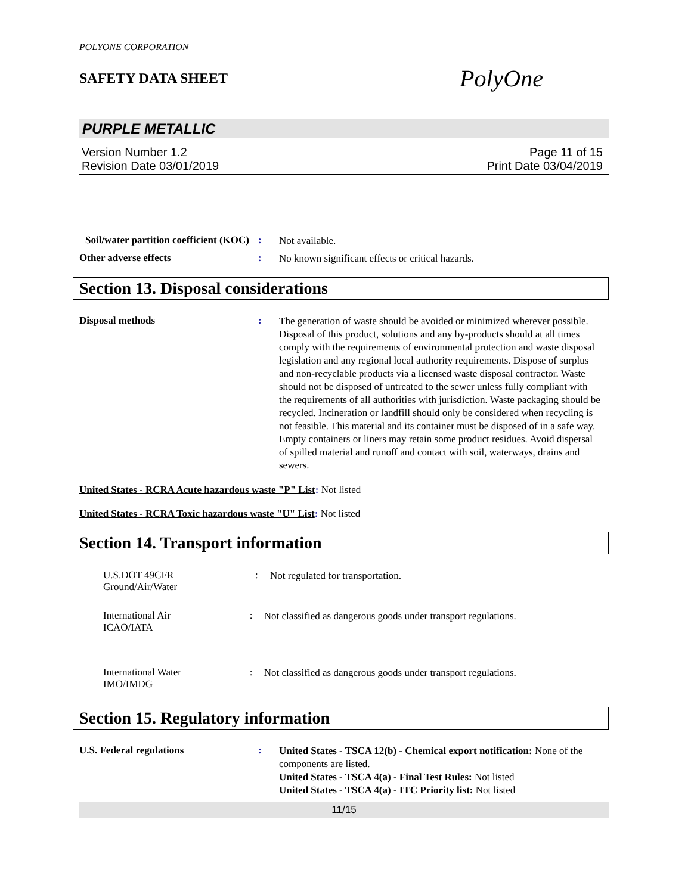POLYONE CORPORATION
SAFETY DATA SHEET
PolyOne
PURPLE METALLIC
Version Number 1.2
Revision Date 03/01/2019
Page 11 of 15
Print Date 03/04/2019
Soil/water partition coefficient (KOC)
:
Not available.
Other adverse effects :
No known significant effects or critical hazards.
Section 13. Disposal considerations
Disposal methods :
The generation of waste should be avoided or minimized wherever possible. Disposal of this product, solutions and any by-products should at all times comply with the requirements of environmental protection and waste disposal legislation and any regional local authority requirements. Dispose of surplus and non-recyclable products via a licensed waste disposal contractor. Waste should not be disposed of untreated to the sewer unless fully compliant with the requirements of all authorities with jurisdiction. Waste packaging should be recycled. Incineration or landfill should only be considered when recycling is not feasible. This material and its container must be disposed of in a safe way. Empty containers or liners may retain some product residues. Avoid dispersal of spilled material and runoff and contact with soil, waterways, drains and sewers.
United States - RCRA Acute hazardous waste "P" List: Not listed
United States - RCRA Toxic hazardous waste "U" List: Not listed
Section 14. Transport information
U.S.DOT 49CFR
Ground/Air/Water
:
Not regulated for transportation.
International Air
ICAO/IATA
:
Not classified as dangerous goods under transport regulations.
International Water
IMO/IMDG
:
Not classified as dangerous goods under transport regulations.
Section 15. Regulatory information
U.S. Federal regulations :
United States - TSCA 12(b) - Chemical export notification: None of the components are listed.
United States - TSCA 4(a) - Final Test Rules: Not listed
United States - TSCA 4(a) - ITC Priority list: Not listed
11/15